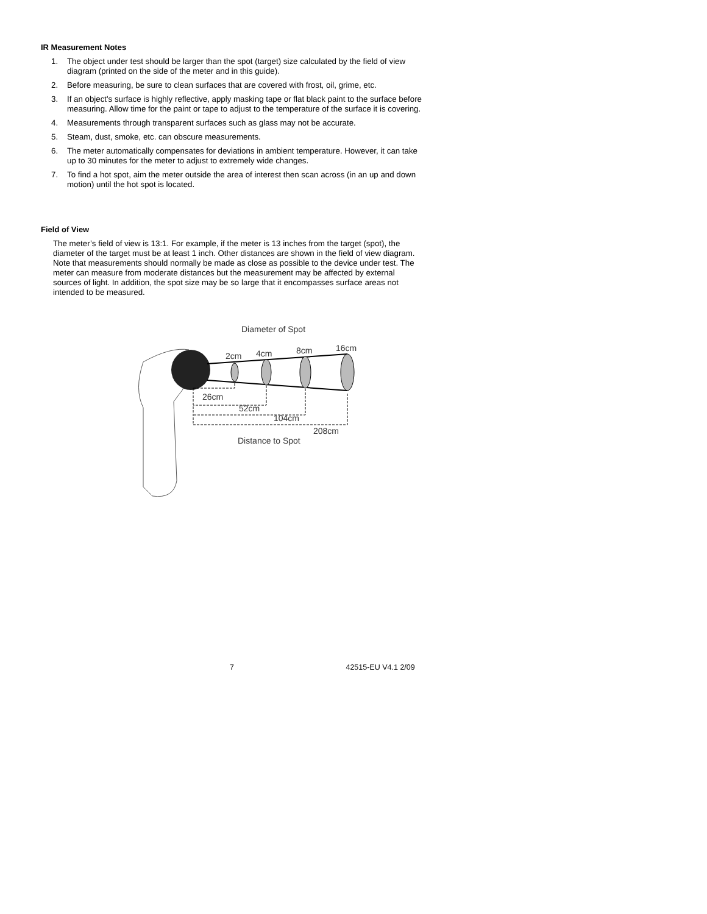IR Measurement Notes
1. The object under test should be larger than the spot (target) size calculated by the field of view diagram (printed on the side of the meter and in this guide).
2. Before measuring, be sure to clean surfaces that are covered with frost, oil, grime, etc.
3. If an object's surface is highly reflective, apply masking tape or flat black paint to the surface before measuring. Allow time for the paint or tape to adjust to the temperature of the surface it is covering.
4. Measurements through transparent surfaces such as glass may not be accurate.
5. Steam, dust, smoke, etc. can obscure measurements.
6. The meter automatically compensates for deviations in ambient temperature. However, it can take up to 30 minutes for the meter to adjust to extremely wide changes.
7. To find a hot spot, aim the meter outside the area of interest then scan across (in an up and down motion) until the hot spot is located.
Field of View
The meter’s field of view is 13:1. For example, if the meter is 13 inches from the target (spot), the diameter of the target must be at least 1 inch. Other distances are shown in the field of view diagram. Note that measurements should normally be made as close as possible to the device under test. The meter can measure from moderate distances but the measurement may be affected by external sources of light. In addition, the spot size may be so large that it encompasses surface areas not intended to be measured.
Diameter of Spot
2cm
4cm
8cm
16cm
26cm
52cm
104cm
208cm
Distance to Spot
7 42515-EU V4.1 2/09